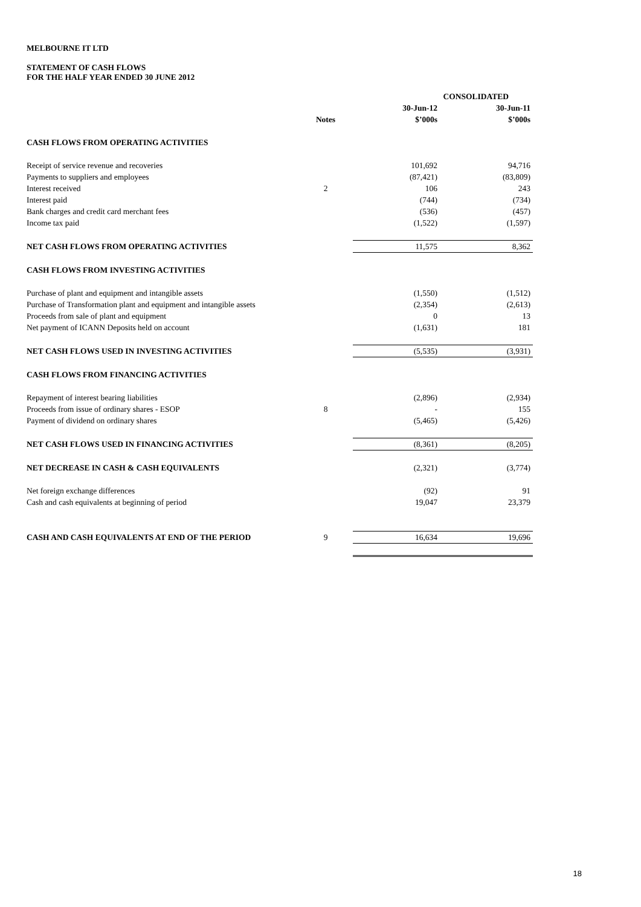MELBOURNE IT LTD
STATEMENT OF CASH FLOWS
FOR THE HALF YEAR ENDED 30 JUNE 2012
| | | CONSOLIDATED | |
| --- | --- | --- | --- |
| | | 30-Jun-12 | 30-Jun-11 |
| | Notes | $’000s | $’000s |
| CASH FLOWS FROM OPERATING ACTIVITIES | | | |
| Receipt of service revenue and recoveries | | 101,692 | 94,716 |
| Payments to suppliers and employees | | (87,421) | (83,809) |
| Interest received | 2 | 106 | 243 |
| Interest paid | | (744) | (734) |
| Bank charges and credit card merchant fees | | (536) | (457) |
| Income tax paid | | (1,522) | (1,597) |
| NET CASH FLOWS FROM OPERATING ACTIVITIES | | 11,575 | 8,362 |
| CASH FLOWS FROM INVESTING ACTIVITIES | | | |
| Purchase of plant and equipment and intangible assets | | (1,550) | (1,512) |
| Purchase of Transformation plant and equipment and intangible assets | | (2,354) | (2,613) |
| Proceeds from sale of plant and equipment | | 0 | 13 |
| Net payment of ICANN Deposits held on account | | (1,631) | 181 |
| NET CASH FLOWS USED IN INVESTING ACTIVITIES | | (5,535) | (3,931) |
| CASH FLOWS FROM FINANCING ACTIVITIES | | | |
| Repayment of interest bearing liabilities | | (2,896) | (2,934) |
| Proceeds from issue of ordinary shares - ESOP | 8 | - | 155 |
| Payment of dividend on ordinary shares | | (5,465) | (5,426) |
| NET CASH FLOWS USED IN FINANCING ACTIVITIES | | (8,361) | (8,205) |
| NET DECREASE IN CASH & CASH EQUIVALENTS | | (2,321) | (3,774) |
| Net foreign exchange differences | | (92) | 91 |
| Cash and cash equivalents at beginning of period | | 19,047 | 23,379 |
| CASH AND CASH EQUIVALENTS AT END OF THE PERIOD | 9 | 16,634 | 19,696 |
18